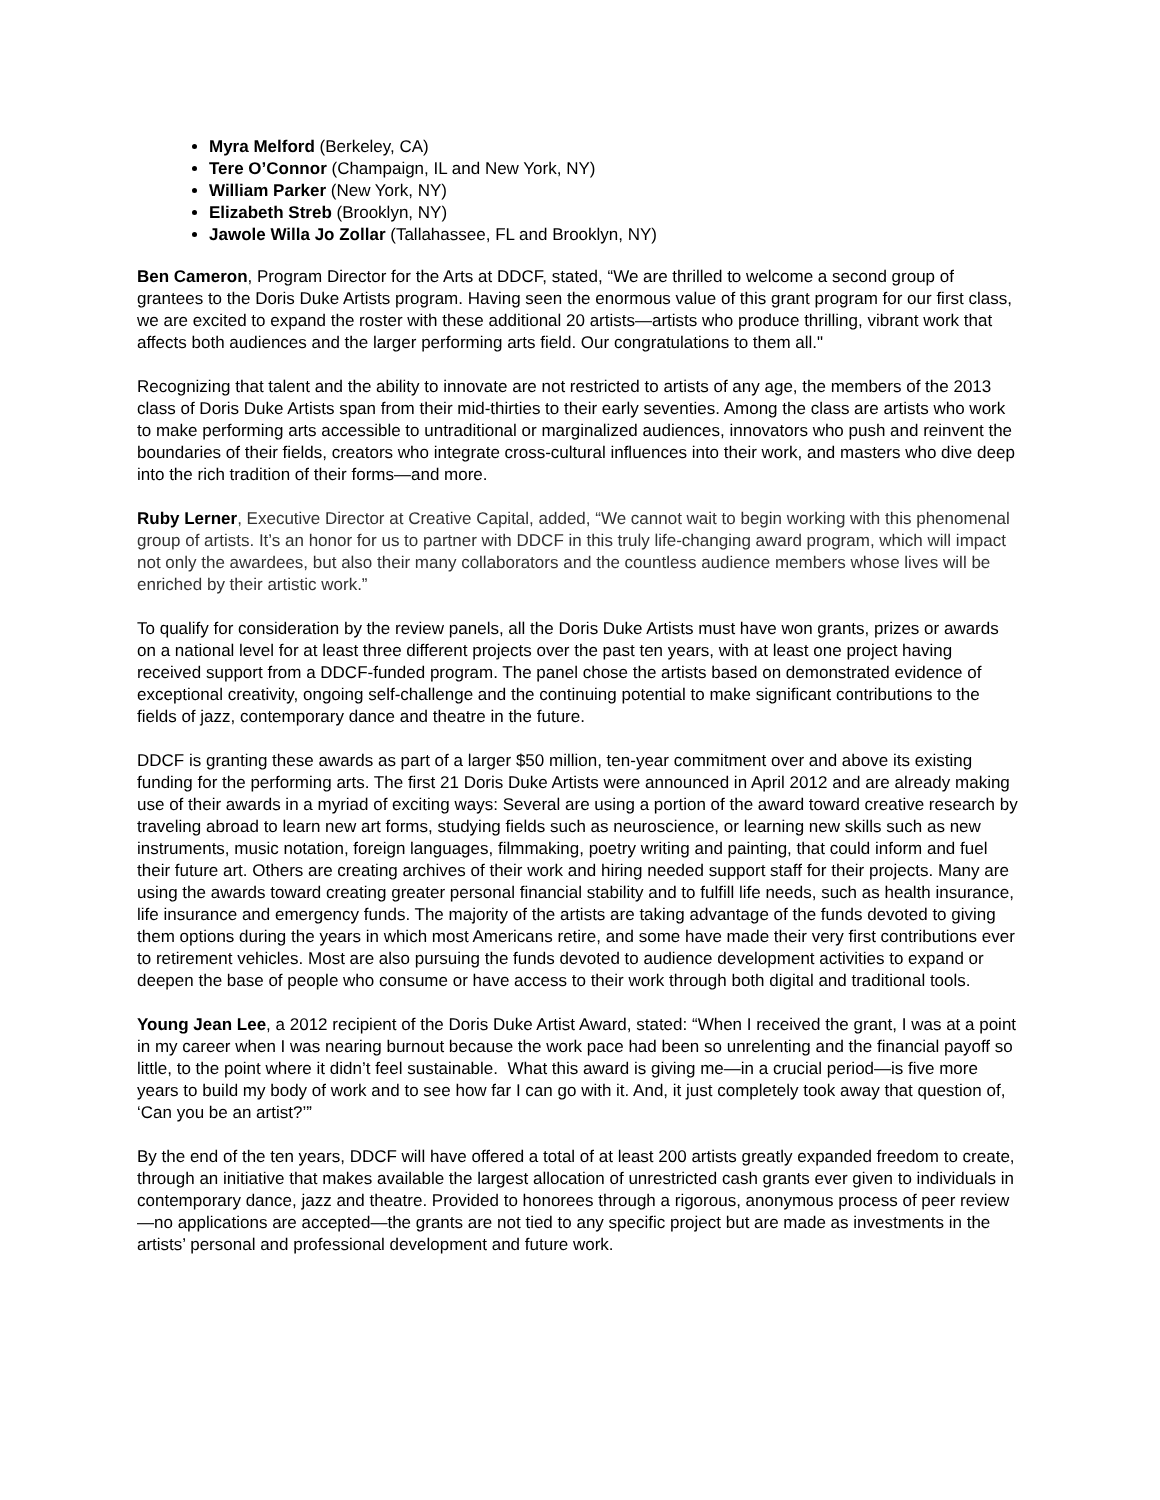Myra Melford (Berkeley, CA)
Tere O’Connor (Champaign, IL and New York, NY)
William Parker (New York, NY)
Elizabeth Streb (Brooklyn, NY)
Jawole Willa Jo Zollar (Tallahassee, FL and Brooklyn, NY)
Ben Cameron, Program Director for the Arts at DDCF, stated, “We are thrilled to welcome a second group of grantees to the Doris Duke Artists program. Having seen the enormous value of this grant program for our first class, we are excited to expand the roster with these additional 20 artists—artists who produce thrilling, vibrant work that affects both audiences and the larger performing arts field. Our congratulations to them all."
Recognizing that talent and the ability to innovate are not restricted to artists of any age, the members of the 2013 class of Doris Duke Artists span from their mid-thirties to their early seventies. Among the class are artists who work to make performing arts accessible to untraditional or marginalized audiences, innovators who push and reinvent the boundaries of their fields, creators who integrate cross-cultural influences into their work, and masters who dive deep into the rich tradition of their forms—and more.
Ruby Lerner, Executive Director at Creative Capital, added, “We cannot wait to begin working with this phenomenal group of artists. It’s an honor for us to partner with DDCF in this truly life-changing award program, which will impact not only the awardees, but also their many collaborators and the countless audience members whose lives will be enriched by their artistic work.”
To qualify for consideration by the review panels, all the Doris Duke Artists must have won grants, prizes or awards on a national level for at least three different projects over the past ten years, with at least one project having received support from a DDCF-funded program. The panel chose the artists based on demonstrated evidence of exceptional creativity, ongoing self-challenge and the continuing potential to make significant contributions to the fields of jazz, contemporary dance and theatre in the future.
DDCF is granting these awards as part of a larger $50 million, ten-year commitment over and above its existing funding for the performing arts. The first 21 Doris Duke Artists were announced in April 2012 and are already making use of their awards in a myriad of exciting ways: Several are using a portion of the award toward creative research by traveling abroad to learn new art forms, studying fields such as neuroscience, or learning new skills such as new instruments, music notation, foreign languages, filmmaking, poetry writing and painting, that could inform and fuel their future art. Others are creating archives of their work and hiring needed support staff for their projects. Many are using the awards toward creating greater personal financial stability and to fulfill life needs, such as health insurance, life insurance and emergency funds. The majority of the artists are taking advantage of the funds devoted to giving them options during the years in which most Americans retire, and some have made their very first contributions ever to retirement vehicles. Most are also pursuing the funds devoted to audience development activities to expand or deepen the base of people who consume or have access to their work through both digital and traditional tools.
Young Jean Lee, a 2012 recipient of the Doris Duke Artist Award, stated: “When I received the grant, I was at a point in my career when I was nearing burnout because the work pace had been so unrelenting and the financial payoff so little, to the point where it didn’t feel sustainable. What this award is giving me—in a crucial period—is five more years to build my body of work and to see how far I can go with it. And, it just completely took away that question of, ‘Can you be an artist?’”
By the end of the ten years, DDCF will have offered a total of at least 200 artists greatly expanded freedom to create, through an initiative that makes available the largest allocation of unrestricted cash grants ever given to individuals in contemporary dance, jazz and theatre. Provided to honorees through a rigorous, anonymous process of peer review—no applications are accepted—the grants are not tied to any specific project but are made as investments in the artists’ personal and professional development and future work.